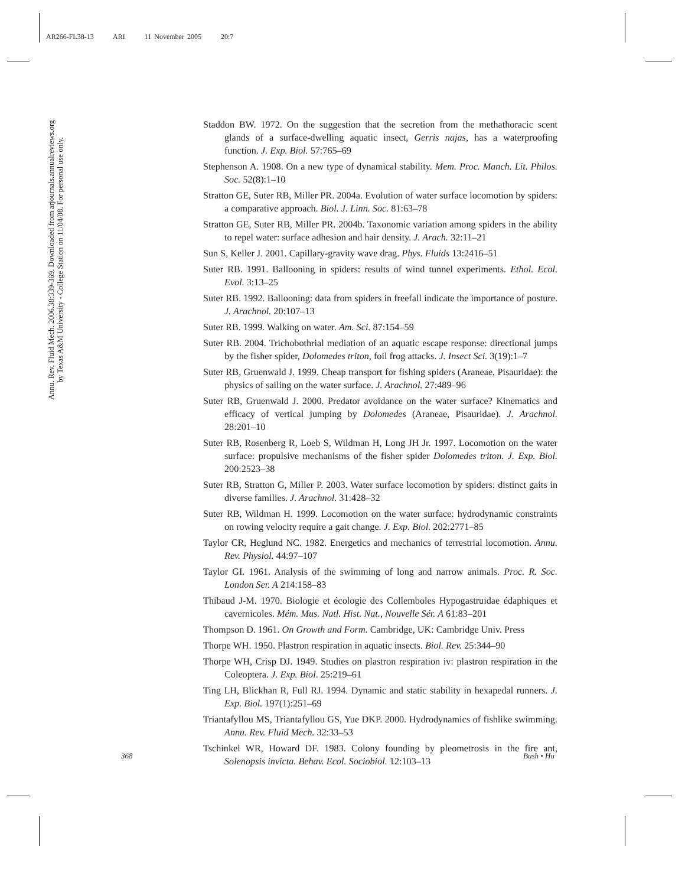AR266-FL38-13 ARI 11 November 2005 20:7
Annu. Rev. Fluid Mech. 2006.38:339-369. Downloaded from arjournals.annualreviews.org
by Texas A&M University - College Station on 11/04/08. For personal use only.
Staddon BW. 1972. On the suggestion that the secretion from the methathoracic scent glands of a surface-dwelling aquatic insect, Gerris najas, has a waterproofing function. J. Exp. Biol. 57:765–69
Stephenson A. 1908. On a new type of dynamical stability. Mem. Proc. Manch. Lit. Philos. Soc. 52(8):1–10
Stratton GE, Suter RB, Miller PR. 2004a. Evolution of water surface locomotion by spiders: a comparative approach. Biol. J. Linn. Soc. 81:63–78
Stratton GE, Suter RB, Miller PR. 2004b. Taxonomic variation among spiders in the ability to repel water: surface adhesion and hair density. J. Arach. 32:11–21
Sun S, Keller J. 2001. Capillary-gravity wave drag. Phys. Fluids 13:2416–51
Suter RB. 1991. Ballooning in spiders: results of wind tunnel experiments. Ethol. Ecol. Evol. 3:13–25
Suter RB. 1992. Ballooning: data from spiders in freefall indicate the importance of posture. J. Arachnol. 20:107–13
Suter RB. 1999. Walking on water. Am. Sci. 87:154–59
Suter RB. 2004. Trichobothrial mediation of an aquatic escape response: directional jumps by the fisher spider, Dolomedes triton, foil frog attacks. J. Insect Sci. 3(19):1–7
Suter RB, Gruenwald J. 1999. Cheap transport for fishing spiders (Araneae, Pisauridae): the physics of sailing on the water surface. J. Arachnol. 27:489–96
Suter RB, Gruenwald J. 2000. Predator avoidance on the water surface? Kinematics and efficacy of vertical jumping by Dolomedes (Araneae, Pisauridae). J. Arachnol. 28:201–10
Suter RB, Rosenberg R, Loeb S, Wildman H, Long JH Jr. 1997. Locomotion on the water surface: propulsive mechanisms of the fisher spider Dolomedes triton. J. Exp. Biol. 200:2523–38
Suter RB, Stratton G, Miller P. 2003. Water surface locomotion by spiders: distinct gaits in diverse families. J. Arachnol. 31:428–32
Suter RB, Wildman H. 1999. Locomotion on the water surface: hydrodynamic constraints on rowing velocity require a gait change. J. Exp. Biol. 202:2771–85
Taylor CR, Heglund NC. 1982. Energetics and mechanics of terrestrial locomotion. Annu. Rev. Physiol. 44:97–107
Taylor GI. 1961. Analysis of the swimming of long and narrow animals. Proc. R. Soc. London Ser. A 214:158–83
Thibaud J-M. 1970. Biologie et écologie des Collemboles Hypogastruidae édaphiques et cavernicoles. Mém. Mus. Natl. Hist. Nat., Nouvelle Sér. A 61:83–201
Thompson D. 1961. On Growth and Form. Cambridge, UK: Cambridge Univ. Press
Thorpe WH. 1950. Plastron respiration in aquatic insects. Biol. Rev. 25:344–90
Thorpe WH, Crisp DJ. 1949. Studies on plastron respiration iv: plastron respiration in the Coleoptera. J. Exp. Biol. 25:219–61
Ting LH, Blickhan R, Full RJ. 1994. Dynamic and static stability in hexapedal runners. J. Exp. Biol. 197(1):251–69
Triantafyllou MS, Triantafyllou GS, Yue DKP. 2000. Hydrodynamics of fishlike swimming. Annu. Rev. Fluid Mech. 32:33–53
Tschinkel WR, Howard DF. 1983. Colony founding by pleometrosis in the fire ant, Solenopsis invicta. Behav. Ecol. Sociobiol. 12:103–13
368 Bush • Hu